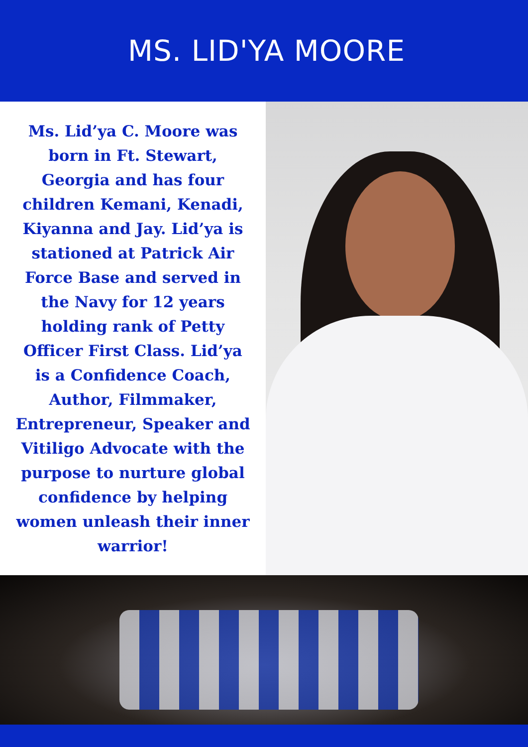MS. LID'YA MOORE
Ms. Lid’ya C. Moore was born in Ft. Stewart, Georgia and has four children Kemani, Kenadi, Kiyanna and Jay. Lid’ya is stationed at Patrick Air Force Base and served in the Navy for 12 years holding rank of Petty Officer First Class. Lid’ya is a Confidence Coach, Author, Filmmaker, Entrepreneur, Speaker and Vitiligo Advocate with the purpose to nurture global confidence by helping women unleash their inner warrior!